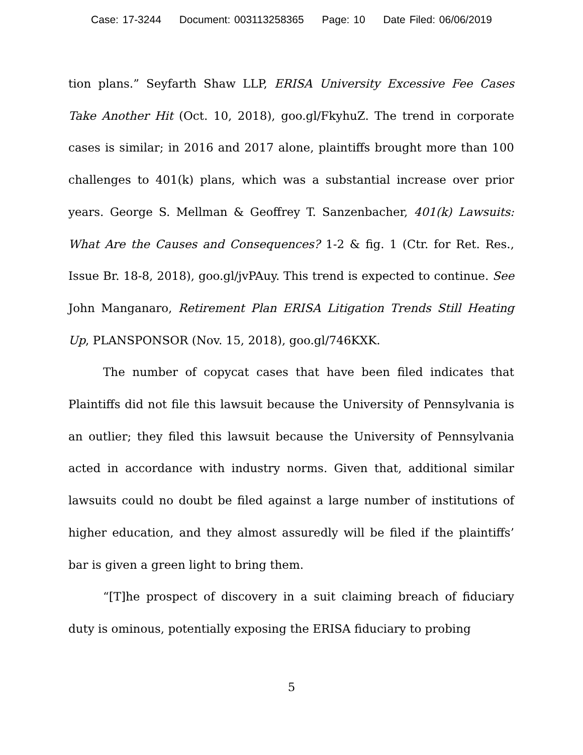Case: 17-3244 Document: 003113258365 Page: 10 Date Filed: 06/06/2019
tion plans.” Seyfarth Shaw LLP, ERISA University Excessive Fee Cases Take Another Hit (Oct. 10, 2018), goo.gl/FkyhuZ. The trend in corporate cases is similar; in 2016 and 2017 alone, plaintiffs brought more than 100 challenges to 401(k) plans, which was a substantial increase over prior years. George S. Mellman & Geoffrey T. Sanzenbacher, 401(k) Lawsuits: What Are the Causes and Consequences? 1-2 & fig. 1 (Ctr. for Ret. Res., Issue Br. 18-8, 2018), goo.gl/jvPAuy. This trend is expected to continue. See John Manganaro, Retirement Plan ERISA Litigation Trends Still Heating Up, PLANSPONSOR (Nov. 15, 2018), goo.gl/746KXK.
The number of copycat cases that have been filed indicates that Plaintiffs did not file this lawsuit because the University of Pennsylvania is an outlier; they filed this lawsuit because the University of Pennsylvania acted in accordance with industry norms. Given that, additional similar lawsuits could no doubt be filed against a large number of institutions of higher education, and they almost assuredly will be filed if the plaintiffs’ bar is given a green light to bring them.
“[T]he prospect of discovery in a suit claiming breach of fiduciary duty is ominous, potentially exposing the ERISA fiduciary to probing
5